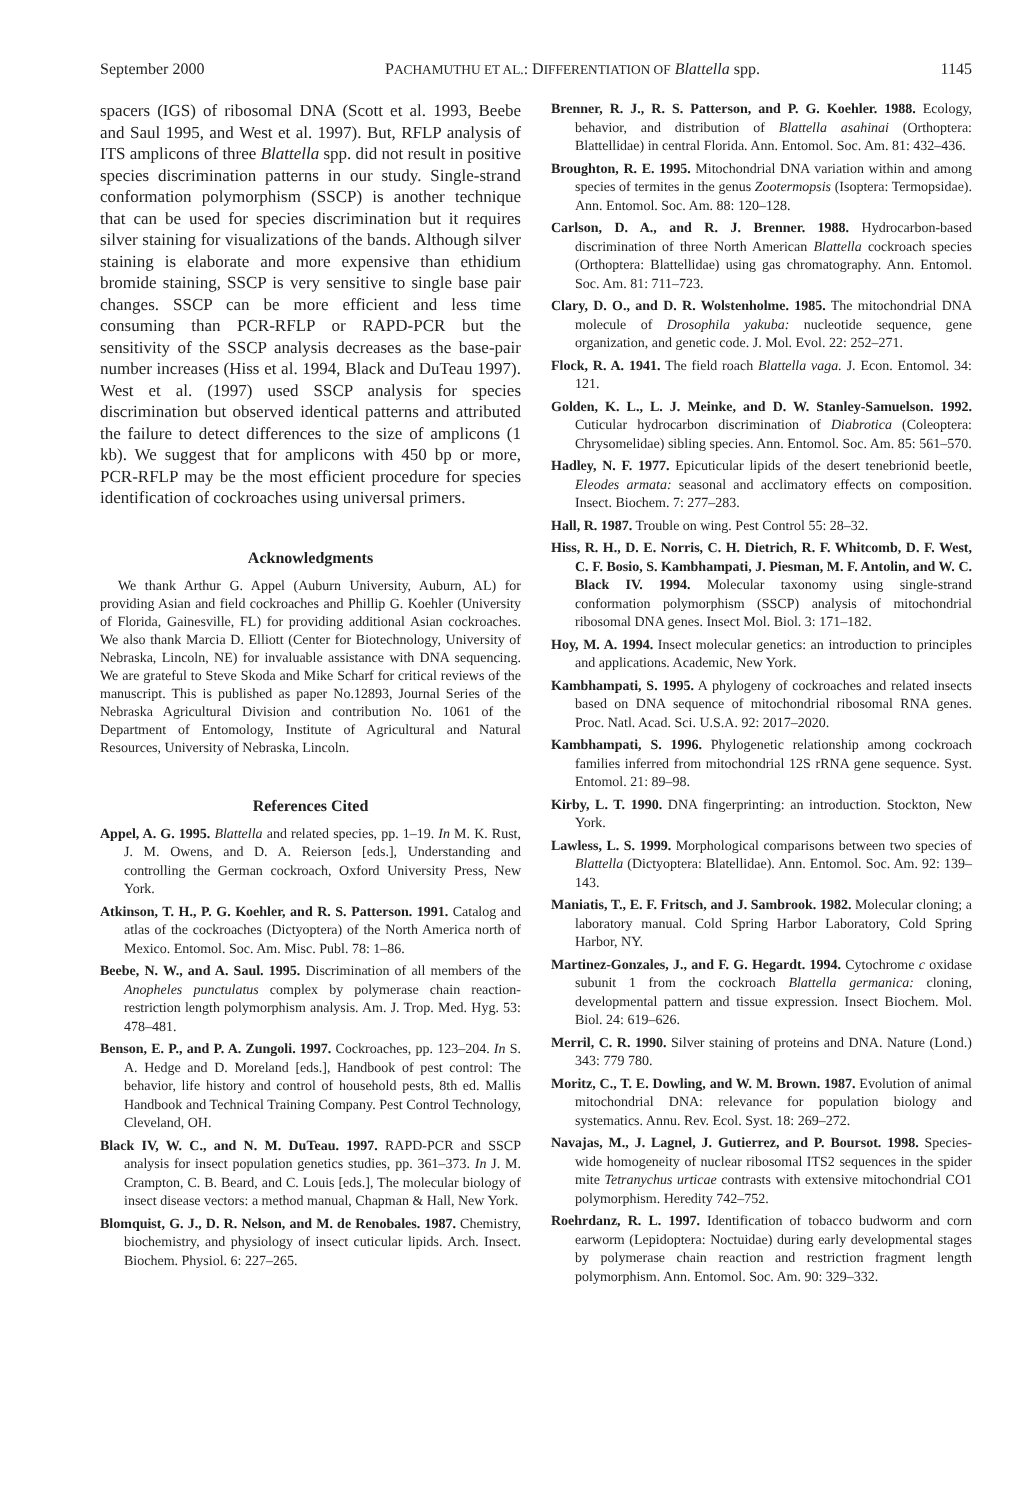September 2000 PACHAMUTHU ET AL.: DIFFERENTIATION OF Blattella spp. 1145
spacers (IGS) of ribosomal DNA (Scott et al. 1993, Beebe and Saul 1995, and West et al. 1997). But, RFLP analysis of ITS amplicons of three Blattella spp. did not result in positive species discrimination patterns in our study. Single-strand conformation polymorphism (SSCP) is another technique that can be used for species discrimination but it requires silver staining for visualizations of the bands. Although silver staining is elaborate and more expensive than ethidium bromide staining, SSCP is very sensitive to single base pair changes. SSCP can be more efficient and less time consuming than PCR-RFLP or RAPD-PCR but the sensitivity of the SSCP analysis decreases as the base-pair number increases (Hiss et al. 1994, Black and DuTeau 1997). West et al. (1997) used SSCP analysis for species discrimination but observed identical patterns and attributed the failure to detect differences to the size of amplicons (1 kb). We suggest that for amplicons with 450 bp or more, PCR-RFLP may be the most efficient procedure for species identification of cockroaches using universal primers.
Acknowledgments
We thank Arthur G. Appel (Auburn University, Auburn, AL) for providing Asian and field cockroaches and Phillip G. Koehler (University of Florida, Gainesville, FL) for providing additional Asian cockroaches. We also thank Marcia D. Elliott (Center for Biotechnology, University of Nebraska, Lincoln, NE) for invaluable assistance with DNA sequencing. We are grateful to Steve Skoda and Mike Scharf for critical reviews of the manuscript. This is published as paper No.12893, Journal Series of the Nebraska Agricultural Division and contribution No. 1061 of the Department of Entomology, Institute of Agricultural and Natural Resources, University of Nebraska, Lincoln.
References Cited
Appel, A. G. 1995. Blattella and related species, pp. 1–19. In M. K. Rust, J. M. Owens, and D. A. Reierson [eds.], Understanding and controlling the German cockroach, Oxford University Press, New York.
Atkinson, T. H., P. G. Koehler, and R. S. Patterson. 1991. Catalog and atlas of the cockroaches (Dictyoptera) of the North America north of Mexico. Entomol. Soc. Am. Misc. Publ. 78: 1–86.
Beebe, N. W., and A. Saul. 1995. Discrimination of all members of the Anopheles punctulatus complex by polymerase chain reaction-restriction length polymorphism analysis. Am. J. Trop. Med. Hyg. 53: 478–481.
Benson, E. P., and P. A. Zungoli. 1997. Cockroaches, pp. 123–204. In S. A. Hedge and D. Moreland [eds.], Handbook of pest control: The behavior, life history and control of household pests, 8th ed. Mallis Handbook and Technical Training Company. Pest Control Technology, Cleveland, OH.
Black IV, W. C., and N. M. DuTeau. 1997. RAPD-PCR and SSCP analysis for insect population genetics studies, pp. 361–373. In J. M. Crampton, C. B. Beard, and C. Louis [eds.], The molecular biology of insect disease vectors: a method manual, Chapman & Hall, New York.
Blomquist, G. J., D. R. Nelson, and M. de Renobales. 1987. Chemistry, biochemistry, and physiology of insect cuticular lipids. Arch. Insect. Biochem. Physiol. 6: 227–265.
Brenner, R. J., R. S. Patterson, and P. G. Koehler. 1988. Ecology, behavior, and distribution of Blattella asahinai (Orthoptera: Blattellidae) in central Florida. Ann. Entomol. Soc. Am. 81: 432–436.
Broughton, R. E. 1995. Mitochondrial DNA variation within and among species of termites in the genus Zootermopsis (Isoptera: Termopsidae). Ann. Entomol. Soc. Am. 88: 120–128.
Carlson, D. A., and R. J. Brenner. 1988. Hydrocarbon-based discrimination of three North American Blattella cockroach species (Orthoptera: Blattellidae) using gas chromatography. Ann. Entomol. Soc. Am. 81: 711–723.
Clary, D. O., and D. R. Wolstenholme. 1985. The mitochondrial DNA molecule of Drosophila yakuba: nucleotide sequence, gene organization, and genetic code. J. Mol. Evol. 22: 252–271.
Flock, R. A. 1941. The field roach Blattella vaga. J. Econ. Entomol. 34: 121.
Golden, K. L., L. J. Meinke, and D. W. Stanley-Samuelson. 1992. Cuticular hydrocarbon discrimination of Diabrotica (Coleoptera: Chrysomelidae) sibling species. Ann. Entomol. Soc. Am. 85: 561–570.
Hadley, N. F. 1977. Epicuticular lipids of the desert tenebrionid beetle, Eleodes armata: seasonal and acclimatory effects on composition. Insect. Biochem. 7: 277–283.
Hall, R. 1987. Trouble on wing. Pest Control 55: 28–32.
Hiss, R. H., D. E. Norris, C. H. Dietrich, R. F. Whitcomb, D. F. West, C. F. Bosio, S. Kambhampati, J. Piesman, M. F. Antolin, and W. C. Black IV. 1994. Molecular taxonomy using single-strand conformation polymorphism (SSCP) analysis of mitochondrial ribosomal DNA genes. Insect Mol. Biol. 3: 171–182.
Hoy, M. A. 1994. Insect molecular genetics: an introduction to principles and applications. Academic, New York.
Kambhampati, S. 1995. A phylogeny of cockroaches and related insects based on DNA sequence of mitochondrial ribosomal RNA genes. Proc. Natl. Acad. Sci. U.S.A. 92: 2017–2020.
Kambhampati, S. 1996. Phylogenetic relationship among cockroach families inferred from mitochondrial 12S rRNA gene sequence. Syst. Entomol. 21: 89–98.
Kirby, L. T. 1990. DNA fingerprinting: an introduction. Stockton, New York.
Lawless, L. S. 1999. Morphological comparisons between two species of Blattella (Dictyoptera: Blatellidae). Ann. Entomol. Soc. Am. 92: 139–143.
Maniatis, T., E. F. Fritsch, and J. Sambrook. 1982. Molecular cloning; a laboratory manual. Cold Spring Harbor Laboratory, Cold Spring Harbor, NY.
Martinez-Gonzales, J., and F. G. Hegardt. 1994. Cytochrome c oxidase subunit 1 from the cockroach Blattella germanica: cloning, developmental pattern and tissue expression. Insect Biochem. Mol. Biol. 24: 619–626.
Merril, C. R. 1990. Silver staining of proteins and DNA. Nature (Lond.) 343: 779 780.
Moritz, C., T. E. Dowling, and W. M. Brown. 1987. Evolution of animal mitochondrial DNA: relevance for population biology and systematics. Annu. Rev. Ecol. Syst. 18: 269–272.
Navajas, M., J. Lagnel, J. Gutierrez, and P. Boursot. 1998. Species-wide homogeneity of nuclear ribosomal ITS2 sequences in the spider mite Tetranychus urticae contrasts with extensive mitochondrial CO1 polymorphism. Heredity 742–752.
Roehrdanz, R. L. 1997. Identification of tobacco budworm and corn earworm (Lepidoptera: Noctuidae) during early developmental stages by polymerase chain reaction and restriction fragment length polymorphism. Ann. Entomol. Soc. Am. 90: 329–332.